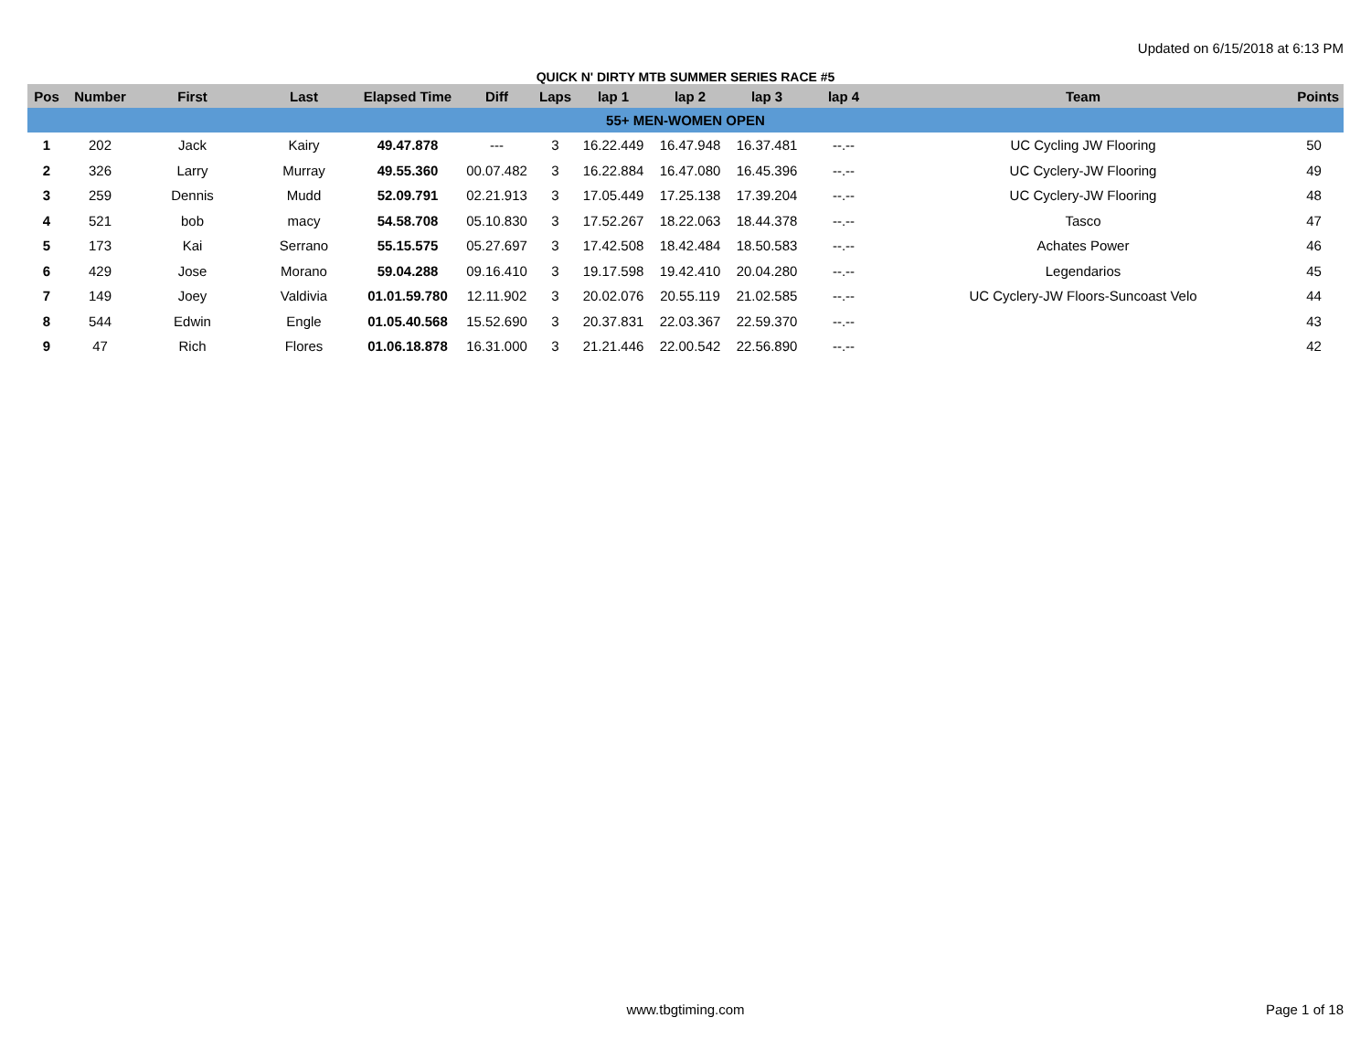Updated on 6/15/2018 at 6:13 PM
QUICK N' DIRTY MTB SUMMER SERIES RACE #5
| Pos | Number | First | Last | Elapsed Time | Diff | Laps | lap 1 | lap 2 | lap 3 | lap 4 | Team | Points |
| --- | --- | --- | --- | --- | --- | --- | --- | --- | --- | --- | --- | --- |
| 55+ MEN-WOMEN OPEN | | | | | | | | | | | | |
| 1 | 202 | Jack | Kairy | 49.47.878 | --- | 3 | 16.22.449 | 16.47.948 | 16.37.481 | --.-- | UC Cycling JW Flooring | 50 |
| 2 | 326 | Larry | Murray | 49.55.360 | 00.07.482 | 3 | 16.22.884 | 16.47.080 | 16.45.396 | --.-- | UC Cyclery-JW Flooring | 49 |
| 3 | 259 | Dennis | Mudd | 52.09.791 | 02.21.913 | 3 | 17.05.449 | 17.25.138 | 17.39.204 | --.-- | UC Cyclery-JW Flooring | 48 |
| 4 | 521 | bob | macy | 54.58.708 | 05.10.830 | 3 | 17.52.267 | 18.22.063 | 18.44.378 | --.-- | Tasco | 47 |
| 5 | 173 | Kai | Serrano | 55.15.575 | 05.27.697 | 3 | 17.42.508 | 18.42.484 | 18.50.583 | --.-- | Achates Power | 46 |
| 6 | 429 | Jose | Morano | 59.04.288 | 09.16.410 | 3 | 19.17.598 | 19.42.410 | 20.04.280 | --.-- | Legendarios | 45 |
| 7 | 149 | Joey | Valdivia | 01.01.59.780 | 12.11.902 | 3 | 20.02.076 | 20.55.119 | 21.02.585 | --.-- | UC Cyclery-JW Floors-Suncoast Velo | 44 |
| 8 | 544 | Edwin | Engle | 01.05.40.568 | 15.52.690 | 3 | 20.37.831 | 22.03.367 | 22.59.370 | --.-- | | 43 |
| 9 | 47 | Rich | Flores | 01.06.18.878 | 16.31.000 | 3 | 21.21.446 | 22.00.542 | 22.56.890 | --.-- | | 42 |
www.tbgtiming.com
Page 1 of 18